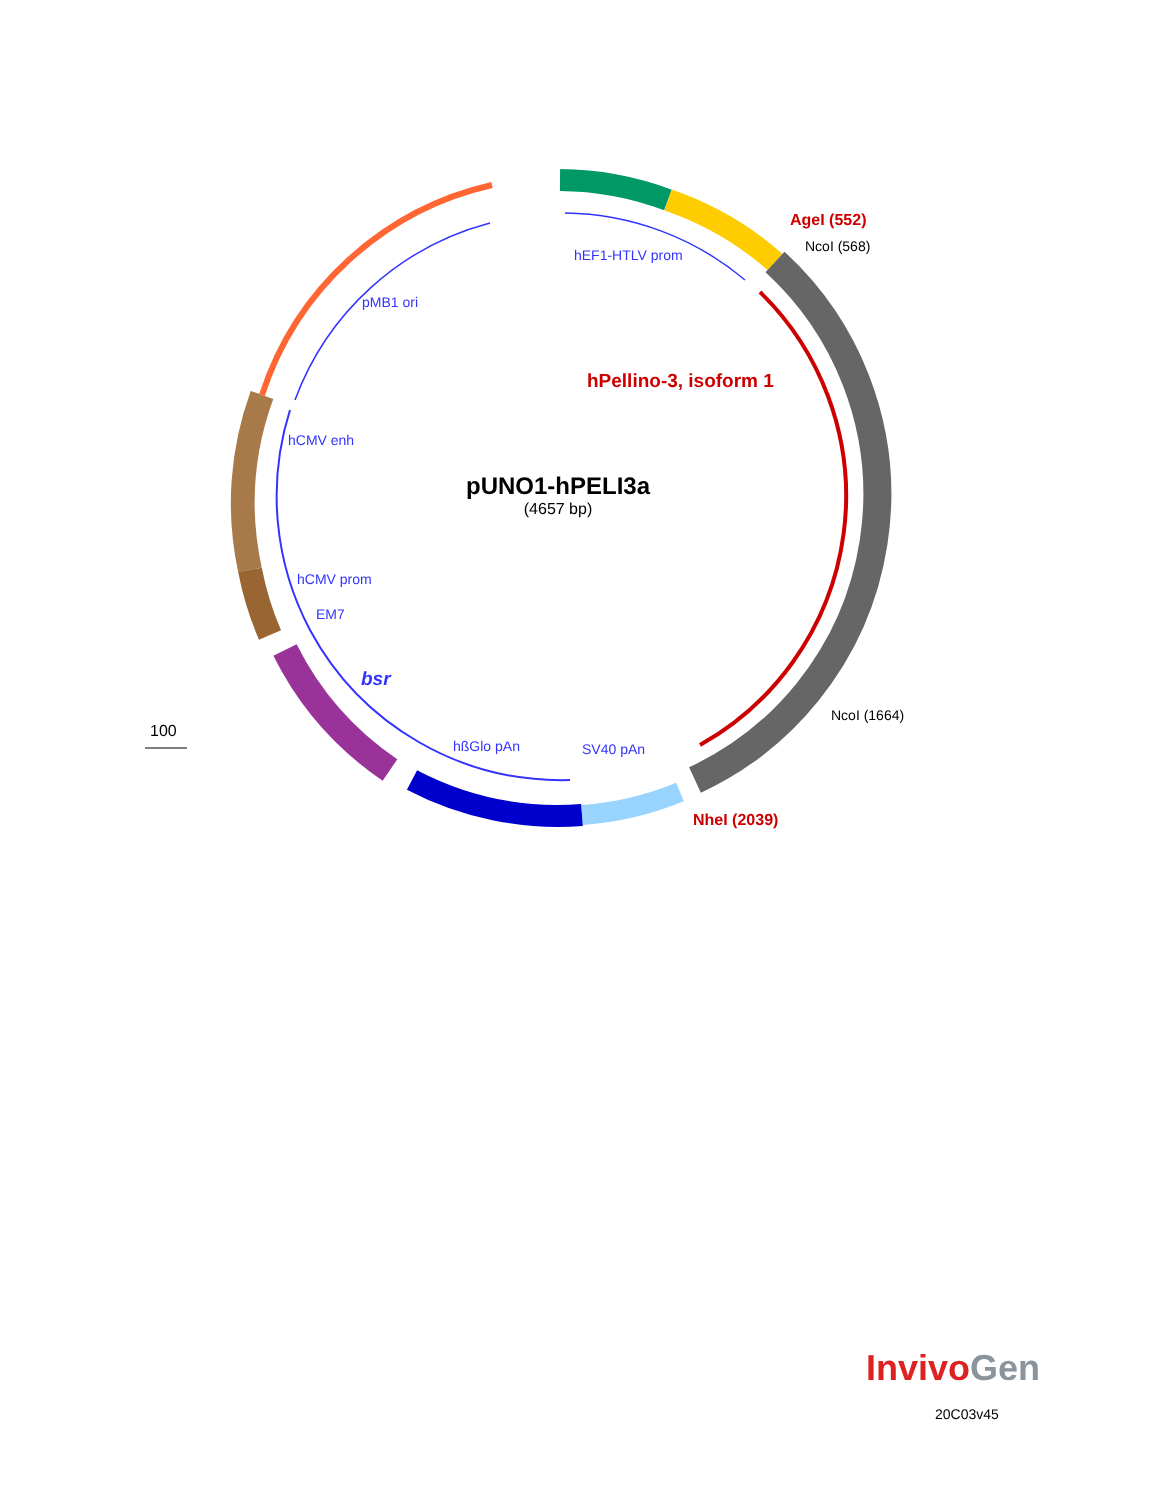AgeI (552)
NcoI (568)
hEF1-HTLV prom
pMB1 ori
hPellino-3, isoform 1
hCMV enh
pUNO1-hPELI3a
(4657 bp)
hCMV prom
EM7
bsr
NcoI (1664)
100
hßGlo pAn SV40 pAn
NheI (2039)
Invivo Gen
20C03v45